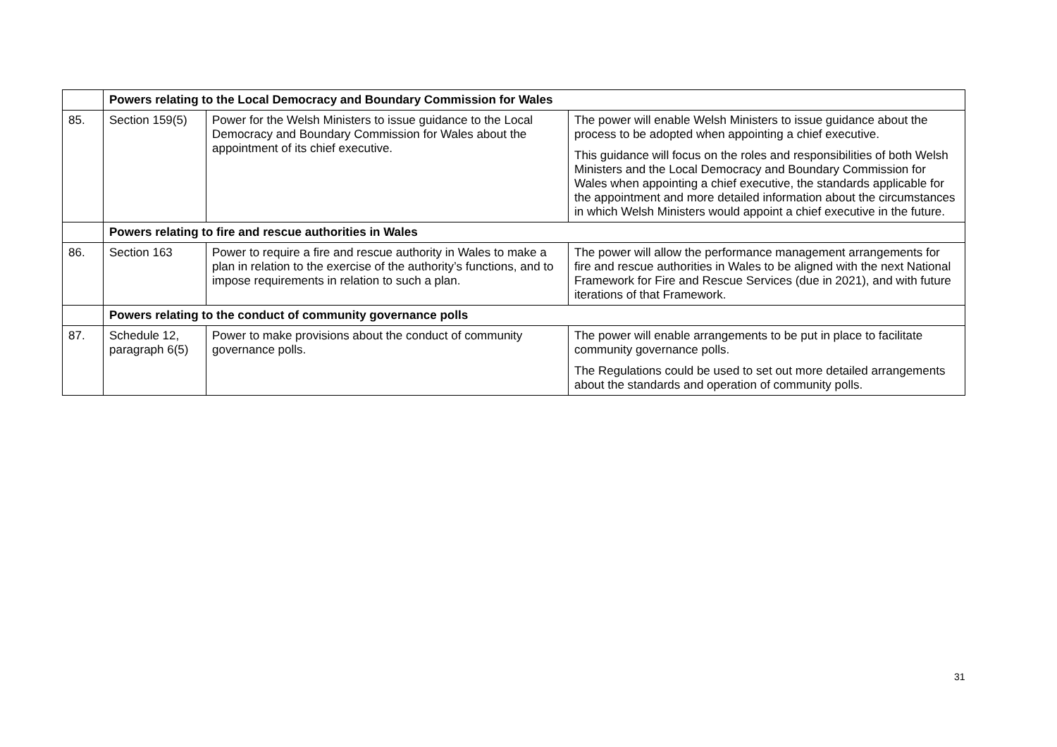| | Powers relating to the Local Democracy and Boundary Commission for Wales | | |
| 85. | Section 159(5) | Power for the Welsh Ministers to issue guidance to the Local Democracy and Boundary Commission for Wales about the appointment of its chief executive. | The power will enable Welsh Ministers to issue guidance about the process to be adopted when appointing a chief executive. This guidance will focus on the roles and responsibilities of both Welsh Ministers and the Local Democracy and Boundary Commission for Wales when appointing a chief executive, the standards applicable for the appointment and more detailed information about the circumstances in which Welsh Ministers would appoint a chief executive in the future. |
| | Powers relating to fire and rescue authorities in Wales | | |
| 86. | Section 163 | Power to require a fire and rescue authority in Wales to make a plan in relation to the exercise of the authority’s functions, and to impose requirements in relation to such a plan. | The power will allow the performance management arrangements for fire and rescue authorities in Wales to be aligned with the next National Framework for Fire and Rescue Services (due in 2021), and with future iterations of that Framework. |
| | Powers relating to the conduct of community governance polls | | |
| 87. | Schedule 12, paragraph 6(5) | Power to make provisions about the conduct of community governance polls. | The power will enable arrangements to be put in place to facilitate community governance polls. The Regulations could be used to set out more detailed arrangements about the standards and operation of community polls. |
31